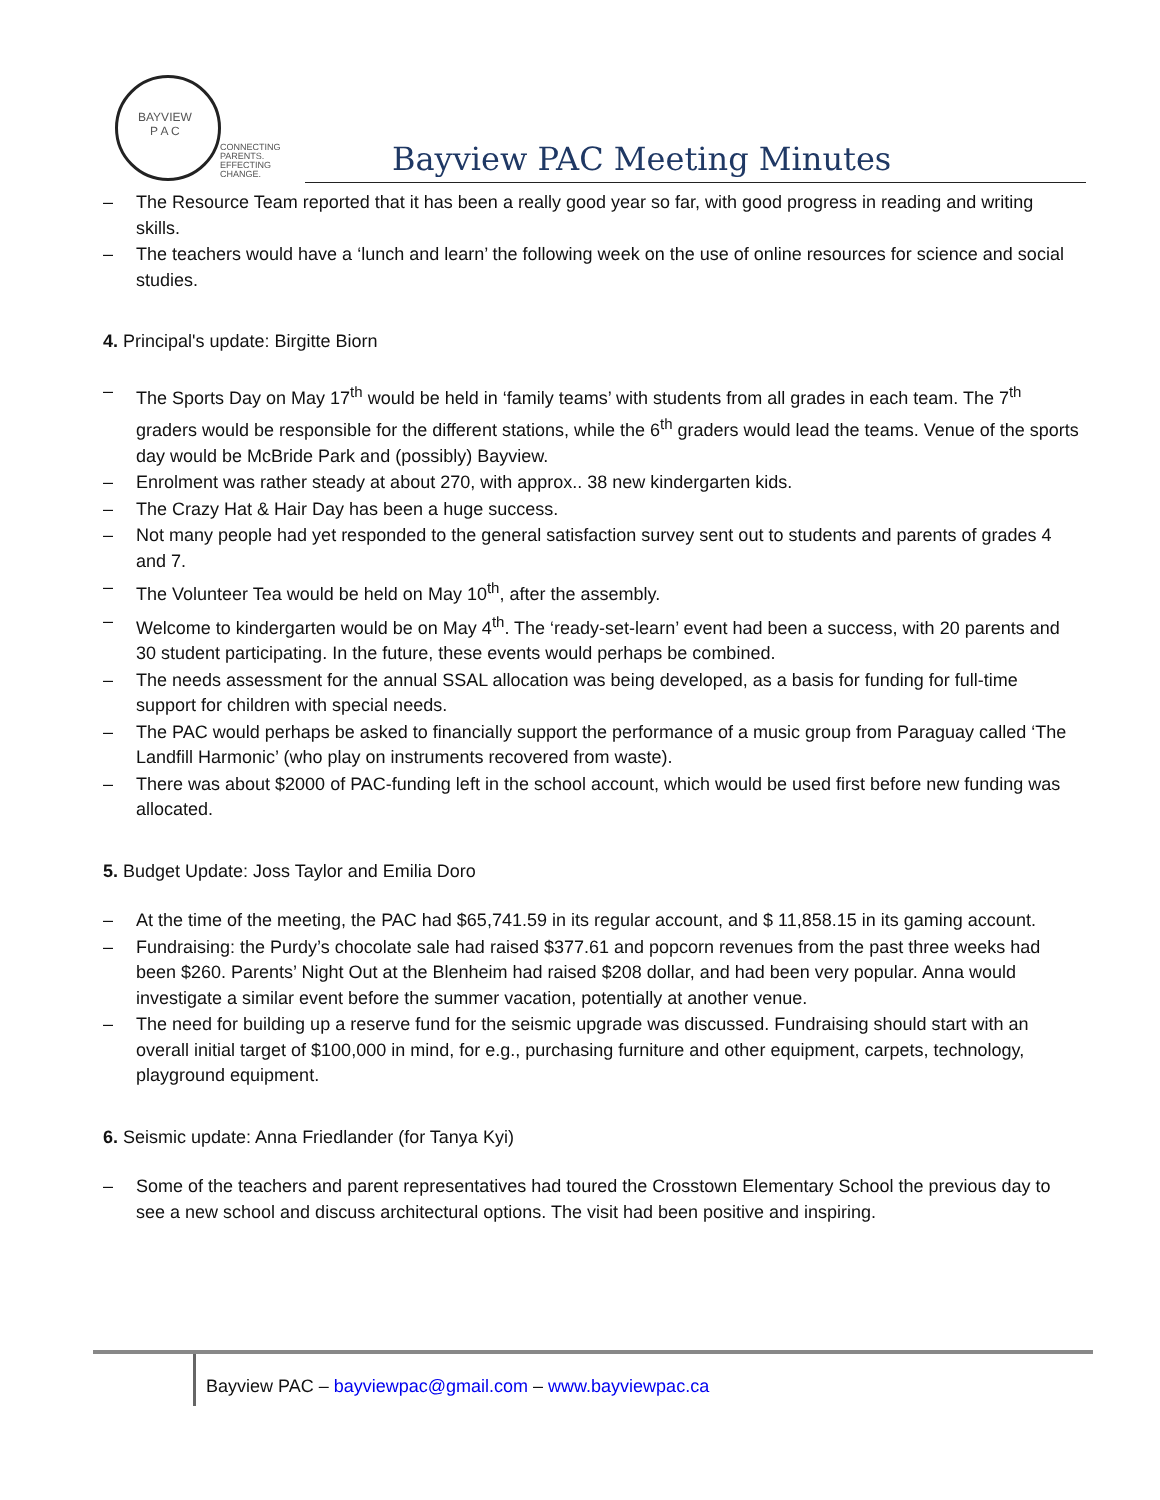BAYVIEW
P A C
CONNECTING PARENTS.
EFFECTING CHANGE.
Bayview PAC Meeting Minutes
– The Resource Team reported that it has been a really good year so far, with good progress in reading and writing skills.
– The teachers would have a ‘lunch and learn’ the following week on the use of online resources for science and social studies.
4. Principal's update: Birgitte Biorn
– The Sports Day on May 17<sup>th</sup> would be held in ‘family teams’ with students from all grades in each team. The 7<sup>th</sup> graders would be responsible for the different stations, while the 6<sup>th</sup> graders would lead the teams. Venue of the sports day would be McBride Park and (possibly) Bayview.
– Enrolment was rather steady at about 270, with approx.. 38 new kindergarten kids.
– The Crazy Hat & Hair Day has been a huge success.
– Not many people had yet responded to the general satisfaction survey sent out to students and parents of grades 4 and 7.
– The Volunteer Tea would be held on May 10<sup>th</sup>, after the assembly.
– Welcome to kindergarten would be on May 4<sup>th</sup>. The ‘ready-set-learn’ event had been a success, with 20 parents and 30 student participating. In the future, these events would perhaps be combined.
– The needs assessment for the annual SSAL allocation was being developed, as a basis for funding for full-time support for children with special needs.
– The PAC would perhaps be asked to financially support the performance of a music group from Paraguay called ‘The Landfill Harmonic’ (who play on instruments recovered from waste).
– There was about $2000 of PAC-funding left in the school account, which would be used first before new funding was allocated.
5. Budget Update: Joss Taylor and Emilia Doro
– At the time of the meeting, the PAC had $65,741.59 in its regular account, and $ 11,858.15 in its gaming account.
– Fundraising: the Purdy’s chocolate sale had raised $377.61 and popcorn revenues from the past three weeks had been $260. Parents’ Night Out at the Blenheim had raised $208 dollar, and had been very popular. Anna would investigate a similar event before the summer vacation, potentially at another venue.
– The need for building up a reserve fund for the seismic upgrade was discussed. Fundraising should start with an overall initial target of $100,000 in mind, for e.g., purchasing furniture and other equipment, carpets, technology, playground equipment.
6. Seismic update: Anna Friedlander (for Tanya Kyi)
– Some of the teachers and parent representatives had toured the Crosstown Elementary School the previous day to see a new school and discuss architectural options. The visit had been positive and inspiring.
Bayview PAC – bayviewpac@gmail.com – www.bayviewpac.ca